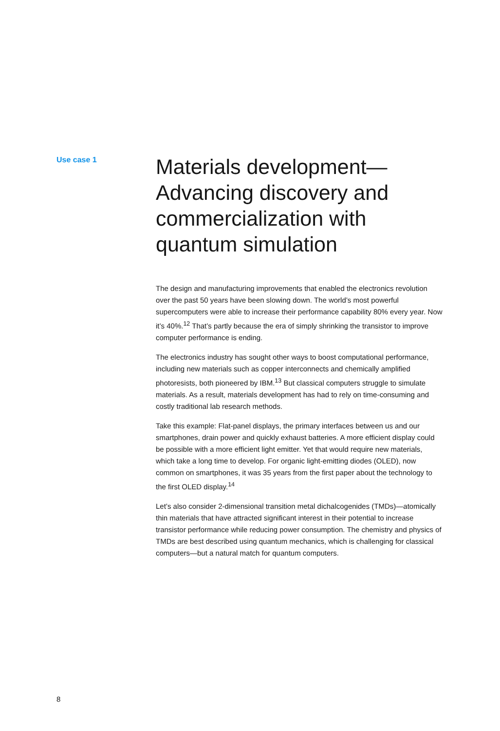Use case 1
Materials development—
Advancing discovery and
commercialization with
quantum simulation
The design and manufacturing improvements that enabled the electronics revolution over the past 50 years have been slowing down. The world’s most powerful supercomputers were able to increase their performance capability 80% every year. Now it’s 40%.<sup>12</sup> That’s partly because the era of simply shrinking the transistor to improve computer performance is ending.
The electronics industry has sought other ways to boost computational performance, including new materials such as copper interconnects and chemically amplified photoresists, both pioneered by IBM.<sup>13</sup> But classical computers struggle to simulate materials. As a result, materials development has had to rely on time-consuming and costly traditional lab research methods.
Take this example: Flat-panel displays, the primary interfaces between us and our smartphones, drain power and quickly exhaust batteries. A more efficient display could be possible with a more efficient light emitter. Yet that would require new materials, which take a long time to develop. For organic light-emitting diodes (OLED), now common on smartphones, it was 35 years from the first paper about the technology to the first OLED display.<sup>14</sup>
Let’s also consider 2-dimensional transition metal dichalcogenides (TMDs)—atomically thin materials that have attracted significant interest in their potential to increase transistor performance while reducing power consumption. The chemistry and physics of TMDs are best described using quantum mechanics, which is challenging for classical computers—but a natural match for quantum computers.
8